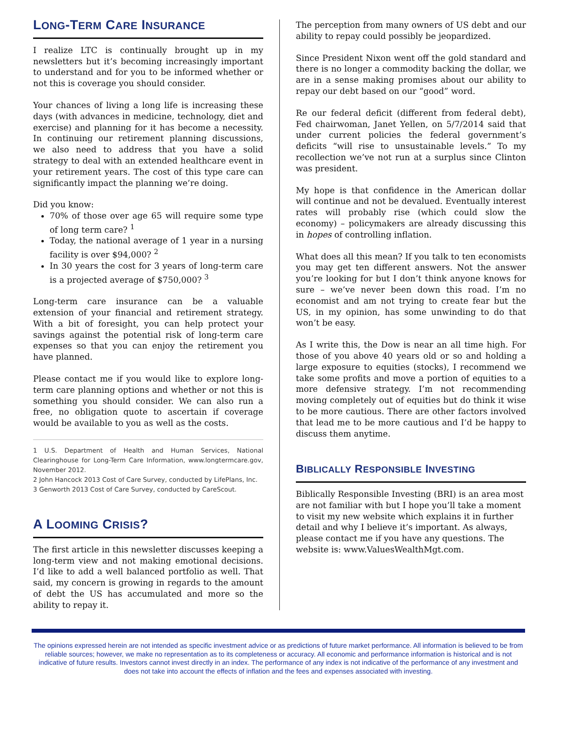LONG-TERM CARE INSURANCE
I realize LTC is continually brought up in my newsletters but it’s becoming increasingly important to understand and for you to be informed whether or not this is coverage you should consider.
Your chances of living a long life is increasing these days (with advances in medicine, technology, diet and exercise) and planning for it has become a necessity. In continuing our retirement planning discussions, we also need to address that you have a solid strategy to deal with an extended healthcare event in your retirement years. The cost of this type care can significantly impact the planning we’re doing.
Did you know:
70% of those over age 65 will require some type of long term care? <sup>1</sup>
Today, the national average of 1 year in a nursing facility is over $94,000? <sup>2</sup>
In 30 years the cost for 3 years of long-term care is a projected average of $750,000? <sup>3</sup>
Long-term care insurance can be a valuable extension of your financial and retirement strategy. With a bit of foresight, you can help protect your savings against the potential risk of long-term care expenses so that you can enjoy the retirement you have planned.
Please contact me if you would like to explore long-term care planning options and whether or not this is something you should consider. We can also run a free, no obligation quote to ascertain if coverage would be available to you as well as the costs.
1 U.S. Department of Health and Human Services, National Clearinghouse for Long-Term Care Information, www.longtermcare.gov, November 2012.
2 John Hancock 2013 Cost of Care Survey, conducted by LifePlans, Inc.
3 Genworth 2013 Cost of Care Survey, conducted by CareScout.
A LOOMING CRISIS?
The first article in this newsletter discusses keeping a long-term view and not making emotional decisions. I’d like to add a well balanced portfolio as well. That said, my concern is growing in regards to the amount of debt the US has accumulated and more so the ability to repay it.
The perception from many owners of US debt and our ability to repay could possibly be jeopardized.
Since President Nixon went off the gold standard and there is no longer a commodity backing the dollar, we are in a sense making promises about our ability to repay our debt based on our “good” word.
Re our federal deficit (different from federal debt), Fed chairwoman, Janet Yellen, on 5/7/2014 said that under current policies the federal government’s deficits “will rise to unsustainable levels.” To my recollection we’ve not run at a surplus since Clinton was president.
My hope is that confidence in the American dollar will continue and not be devalued. Eventually interest rates will probably rise (which could slow the economy) – policymakers are already discussing this in hopes of controlling inflation.
What does all this mean? If you talk to ten economists you may get ten different answers. Not the answer you’re looking for but I don’t think anyone knows for sure – we’ve never been down this road. I’m no economist and am not trying to create fear but the US, in my opinion, has some unwinding to do that won’t be easy.
As I write this, the Dow is near an all time high. For those of you above 40 years old or so and holding a large exposure to equities (stocks), I recommend we take some profits and move a portion of equities to a more defensive strategy. I’m not recommending moving completely out of equities but do think it wise to be more cautious. There are other factors involved that lead me to be more cautious and I’d be happy to discuss them anytime.
BIBLICALLY RESPONSIBLE INVESTING
Biblically Responsible Investing (BRI) is an area most are not familiar with but I hope you’ll take a moment to visit my new website which explains it in further detail and why I believe it’s important. As always, please contact me if you have any questions. The website is: www.ValuesWealthMgt.com.
The opinions expressed herein are not intended as specific investment advice or as predictions of future market performance. All information is believed to be from reliable sources; however, we make no representation as to its completeness or accuracy. All economic and performance information is historical and is not indicative of future results. Investors cannot invest directly in an index. The performance of any index is not indicative of the performance of any investment and does not take into account the effects of inflation and the fees and expenses associated with investing.